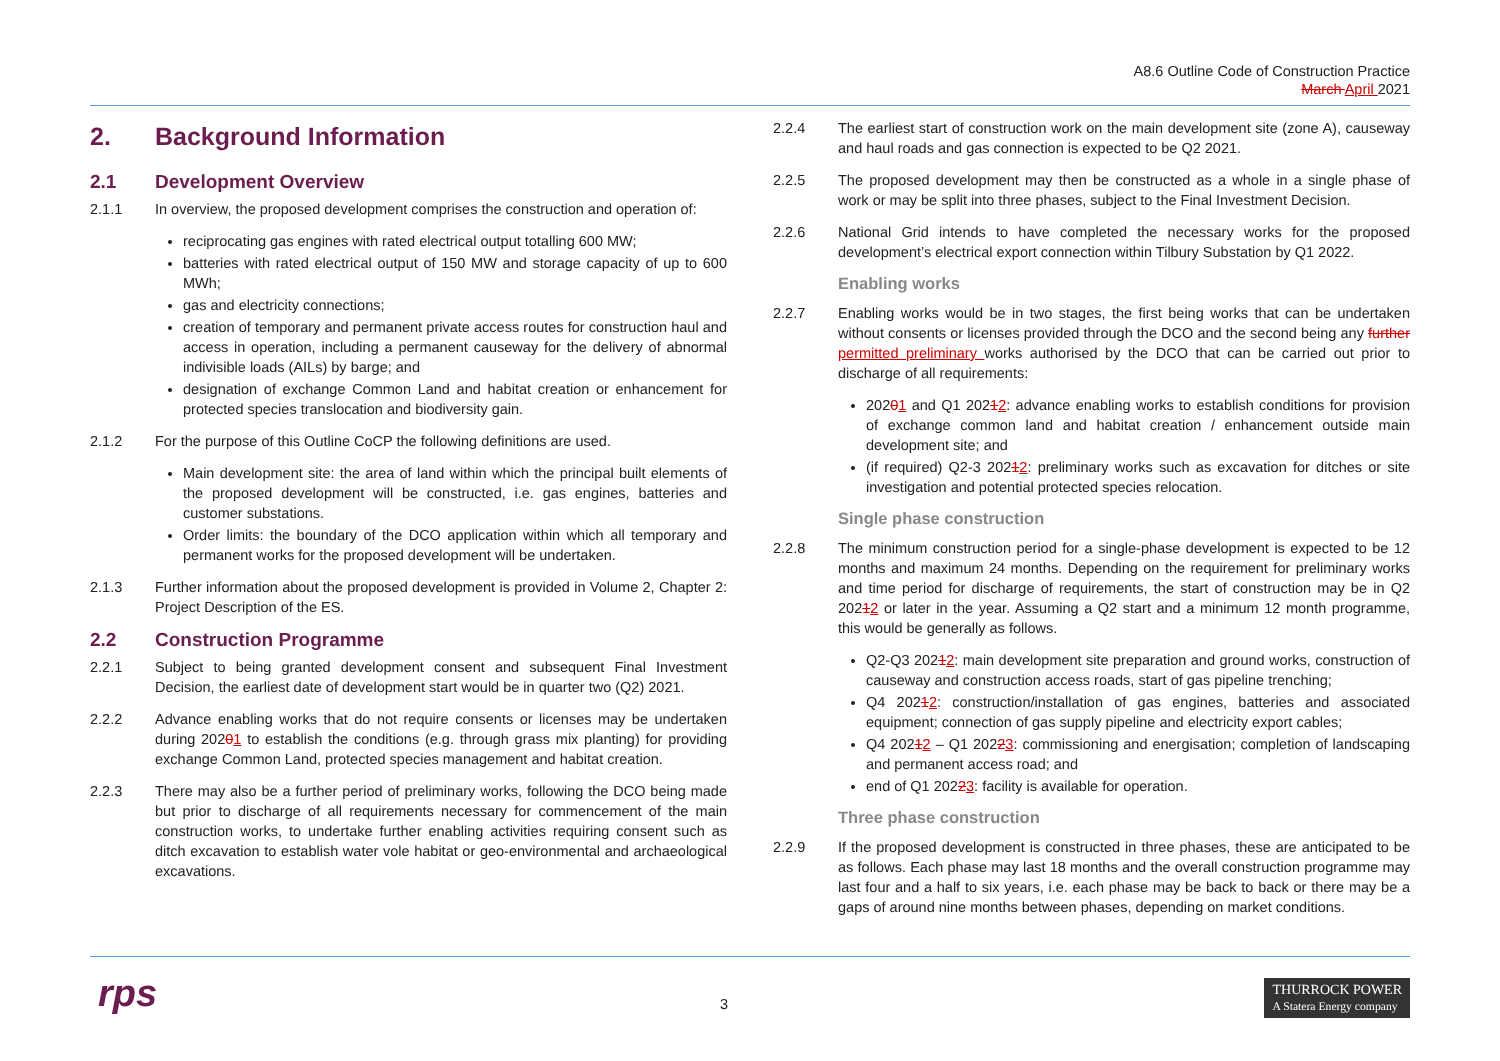A8.6 Outline Code of Construction Practice
March April 2021
2. Background Information
2.1 Development Overview
2.1.1 In overview, the proposed development comprises the construction and operation of:
reciprocating gas engines with rated electrical output totalling 600 MW;
batteries with rated electrical output of 150 MW and storage capacity of up to 600 MWh;
gas and electricity connections;
creation of temporary and permanent private access routes for construction haul and access in operation, including a permanent causeway for the delivery of abnormal indivisible loads (AILs) by barge; and
designation of exchange Common Land and habitat creation or enhancement for protected species translocation and biodiversity gain.
2.1.2 For the purpose of this Outline CoCP the following definitions are used.
Main development site: the area of land within which the principal built elements of the proposed development will be constructed, i.e. gas engines, batteries and customer substations.
Order limits: the boundary of the DCO application within which all temporary and permanent works for the proposed development will be undertaken.
2.1.3 Further information about the proposed development is provided in Volume 2, Chapter 2: Project Description of the ES.
2.2 Construction Programme
2.2.1 Subject to being granted development consent and subsequent Final Investment Decision, the earliest date of development start would be in quarter two (Q2) 2021.
2.2.2 Advance enabling works that do not require consents or licenses may be undertaken during 20201 to establish the conditions (e.g. through grass mix planting) for providing exchange Common Land, protected species management and habitat creation.
2.2.3 There may also be a further period of preliminary works, following the DCO being made but prior to discharge of all requirements necessary for commencement of the main construction works, to undertake further enabling activities requiring consent such as ditch excavation to establish water vole habitat or geo-environmental and archaeological excavations.
2.2.4 The earliest start of construction work on the main development site (zone A), causeway and haul roads and gas connection is expected to be Q2 2021.
2.2.5 The proposed development may then be constructed as a whole in a single phase of work or may be split into three phases, subject to the Final Investment Decision.
2.2.6 National Grid intends to have completed the necessary works for the proposed development’s electrical export connection within Tilbury Substation by Q1 2022.
Enabling works
2.2.7 Enabling works would be in two stages, the first being works that can be undertaken without consents or licenses provided through the DCO and the second being any further permitted preliminary works authorised by the DCO that can be carried out prior to discharge of all requirements:
20201 and Q1 20212: advance enabling works to establish conditions for provision of exchange common land and habitat creation / enhancement outside main development site; and
(if required) Q2-3 20212: preliminary works such as excavation for ditches or site investigation and potential protected species relocation.
Single phase construction
2.2.8 The minimum construction period for a single-phase development is expected to be 12 months and maximum 24 months. Depending on the requirement for preliminary works and time period for discharge of requirements, the start of construction may be in Q2 20212 or later in the year. Assuming a Q2 start and a minimum 12 month programme, this would be generally as follows.
Q2-Q3 20212: main development site preparation and ground works, construction of causeway and construction access roads, start of gas pipeline trenching;
Q4 20212: construction/installation of gas engines, batteries and associated equipment; connection of gas supply pipeline and electricity export cables;
Q4 20212 – Q1 20223: commissioning and energisation; completion of landscaping and permanent access road; and
end of Q1 20223: facility is available for operation.
Three phase construction
2.2.9 If the proposed development is constructed in three phases, these are anticipated to be as follows. Each phase may last 18 months and the overall construction programme may last four and a half to six years, i.e. each phase may be back to back or there may be a gaps of around nine months between phases, depending on market conditions.
rps 3
THURROCK POWER
A Statera Energy company